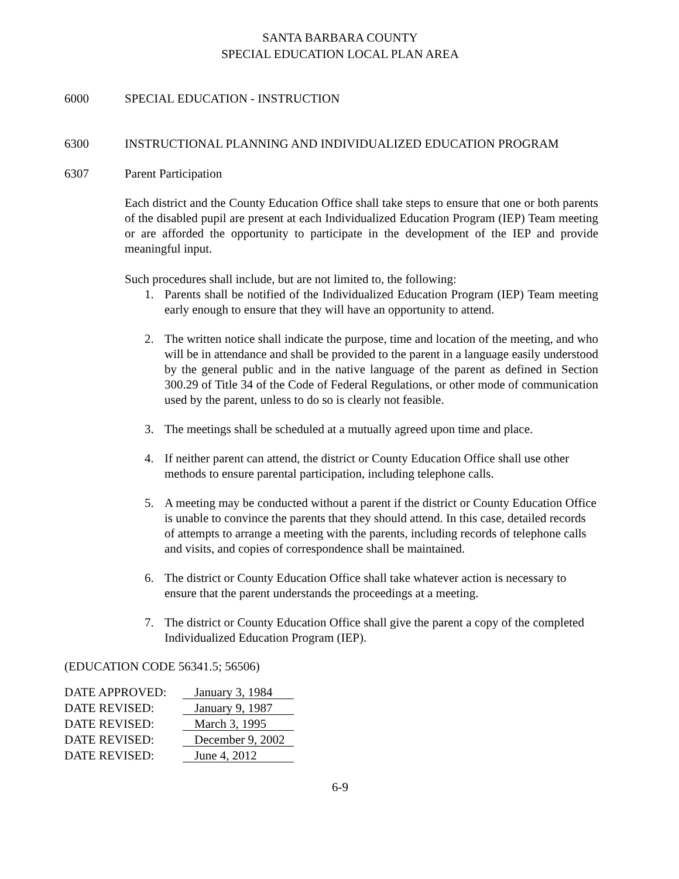SANTA BARBARA COUNTY
SPECIAL EDUCATION LOCAL PLAN AREA
6000 SPECIAL EDUCATION - INSTRUCTION
6300 INSTRUCTIONAL PLANNING AND INDIVIDUALIZED EDUCATION PROGRAM
6307 Parent Participation
Each district and the County Education Office shall take steps to ensure that one or both parents of the disabled pupil are present at each Individualized Education Program (IEP) Team meeting or are afforded the opportunity to participate in the development of the IEP and provide meaningful input.
Such procedures shall include, but are not limited to, the following:
1. Parents shall be notified of the Individualized Education Program (IEP) Team meeting early enough to ensure that they will have an opportunity to attend.
2. The written notice shall indicate the purpose, time and location of the meeting, and who will be in attendance and shall be provided to the parent in a language easily understood by the general public and in the native language of the parent as defined in Section 300.29 of Title 34 of the Code of Federal Regulations, or other mode of communication used by the parent, unless to do so is clearly not feasible.
3. The meetings shall be scheduled at a mutually agreed upon time and place.
4. If neither parent can attend, the district or County Education Office shall use other methods to ensure parental participation, including telephone calls.
5. A meeting may be conducted without a parent if the district or County Education Office is unable to convince the parents that they should attend. In this case, detailed records of attempts to arrange a meeting with the parents, including records of telephone calls and visits, and copies of correspondence shall be maintained.
6. The district or County Education Office shall take whatever action is necessary to ensure that the parent understands the proceedings at a meeting.
7. The district or County Education Office shall give the parent a copy of the completed Individualized Education Program (IEP).
(EDUCATION CODE 56341.5; 56506)
| DATE APPROVED: | January 3, 1984 |
| DATE REVISED: | January 9, 1987 |
| DATE REVISED: | March 3, 1995 |
| DATE REVISED: | December 9, 2002 |
| DATE REVISED: | June 4, 2012 |
6-9